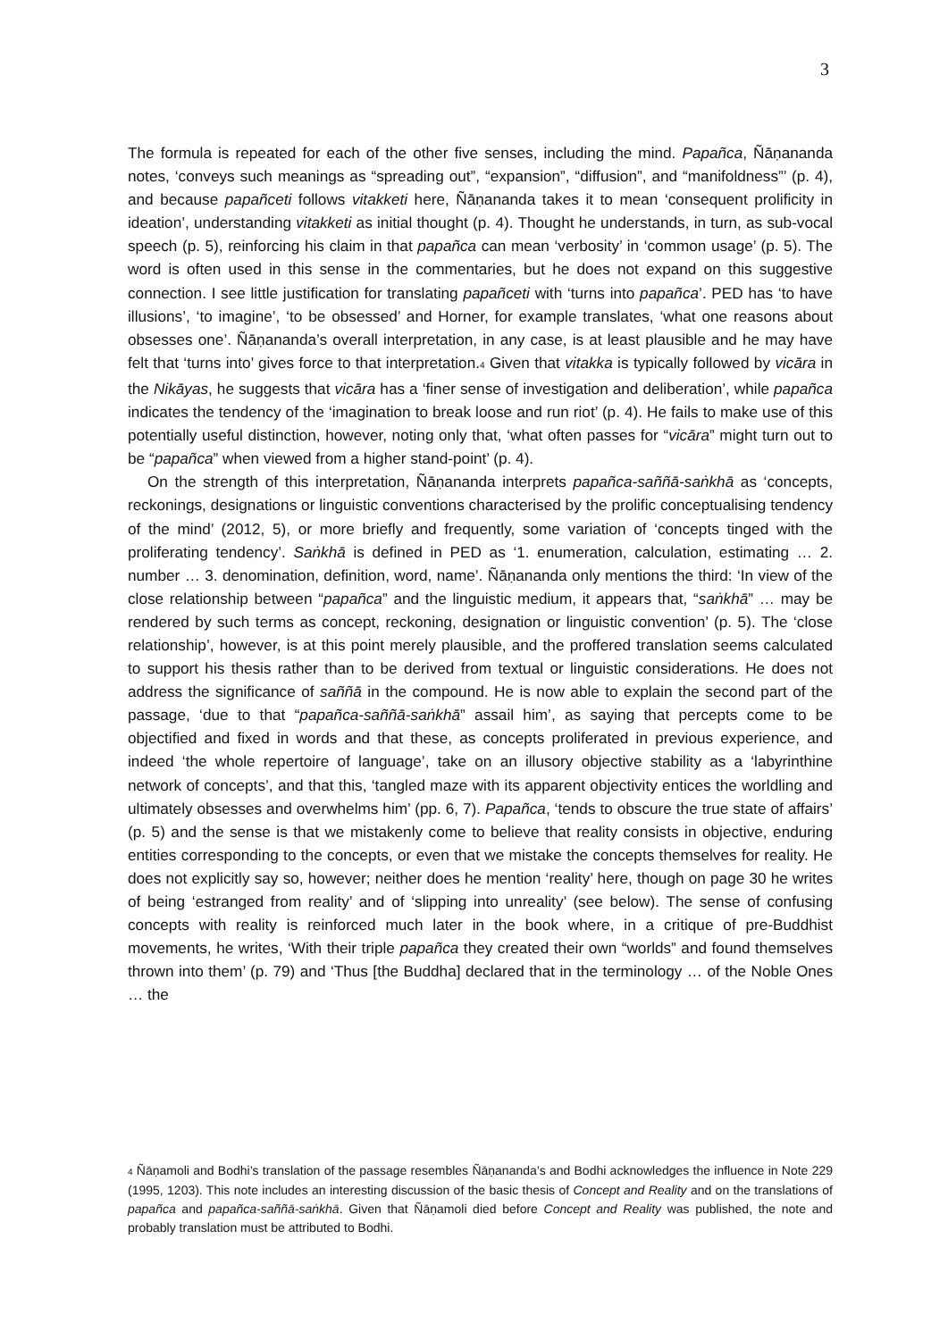3
The formula is repeated for each of the other five senses, including the mind. Papañca, Ñāṇananda notes, ‘conveys such meanings as “spreading out”, “expansion”, “diffusion”, and “manifoldness”’ (p. 4), and because papañceti follows vitakketi here, Ñāṇananda takes it to mean ‘consequent prolificity in ideation’, understanding vitakketi as initial thought (p. 4). Thought he understands, in turn, as sub-vocal speech (p. 5), reinforcing his claim in that papañca can mean ‘verbosity’ in ‘common usage’ (p. 5). The word is often used in this sense in the commentaries, but he does not expand on this suggestive connection. I see little justification for translating papañceti with ‘turns into papañca’. PED has ‘to have illusions’, ‘to imagine’, ‘to be obsessed’ and Horner, for example translates, ‘what one reasons about obsesses one’. Ñāṇananda’s overall interpretation, in any case, is at least plausible and he may have felt that ‘turns into’ gives force to that interpretation.<sub>4</sub> Given that vitakka is typically followed by vicāra in the Nikāyas, he suggests that vicāra has a ‘finer sense of investigation and deliberation’, while papañca indicates the tendency of the ‘imagination to break loose and run riot’ (p. 4). He fails to make use of this potentially useful distinction, however, noting only that, ‘what often passes for “vicāra” might turn out to be “papañca” when viewed from a higher stand-point’ (p. 4).
On the strength of this interpretation, Ñāṇananda interprets papañca-saññā-saṅkhā as ‘concepts, reckonings, designations or linguistic conventions characterised by the prolific conceptualising tendency of the mind’ (2012, 5), or more briefly and frequently, some variation of ‘concepts tinged with the proliferating tendency’. Saṅkhā is defined in PED as ‘1. enumeration, calculation, estimating … 2. number … 3. denomination, definition, word, name’. Ñāṇananda only mentions the third: ‘In view of the close relationship between “papañca” and the linguistic medium, it appears that, “saṅkhā” … may be rendered by such terms as concept, reckoning, designation or linguistic convention’ (p. 5). The ‘close relationship’, however, is at this point merely plausible, and the proffered translation seems calculated to support his thesis rather than to be derived from textual or linguistic considerations. He does not address the significance of saññā in the compound. He is now able to explain the second part of the passage, ‘due to that “papañca-saññā-saṅkhā” assail him’, as saying that percepts come to be objectified and fixed in words and that these, as concepts proliferated in previous experience, and indeed ‘the whole repertoire of language’, take on an illusory objective stability as a ‘labyrinthine network of concepts’, and that this, ‘tangled maze with its apparent objectivity entices the worldling and ultimately obsesses and overwhelms him’ (pp. 6, 7). Papañca, ‘tends to obscure the true state of affairs’ (p. 5) and the sense is that we mistakenly come to believe that reality consists in objective, enduring entities corresponding to the concepts, or even that we mistake the concepts themselves for reality. He does not explicitly say so, however; neither does he mention ‘reality’ here, though on page 30 he writes of being ‘estranged from reality’ and of ‘slipping into unreality’ (see below). The sense of confusing concepts with reality is reinforced much later in the book where, in a critique of pre-Buddhist movements, he writes, ‘With their triple papañca they created their own “worlds” and found themselves thrown into them’ (p. 79) and ‘Thus [the Buddha] declared that in the terminology … of the Noble Ones … the
<sub>4</sub> Ñāṇamoli and Bodhi’s translation of the passage resembles Ñāṇananda’s and Bodhi acknowledges the influence in Note 229 (1995, 1203). This note includes an interesting discussion of the basic thesis of Concept and Reality and on the translations of papañca and papañca-saññā-saṅkhā. Given that Ñāṇamoli died before Concept and Reality was published, the note and probably translation must be attributed to Bodhi.